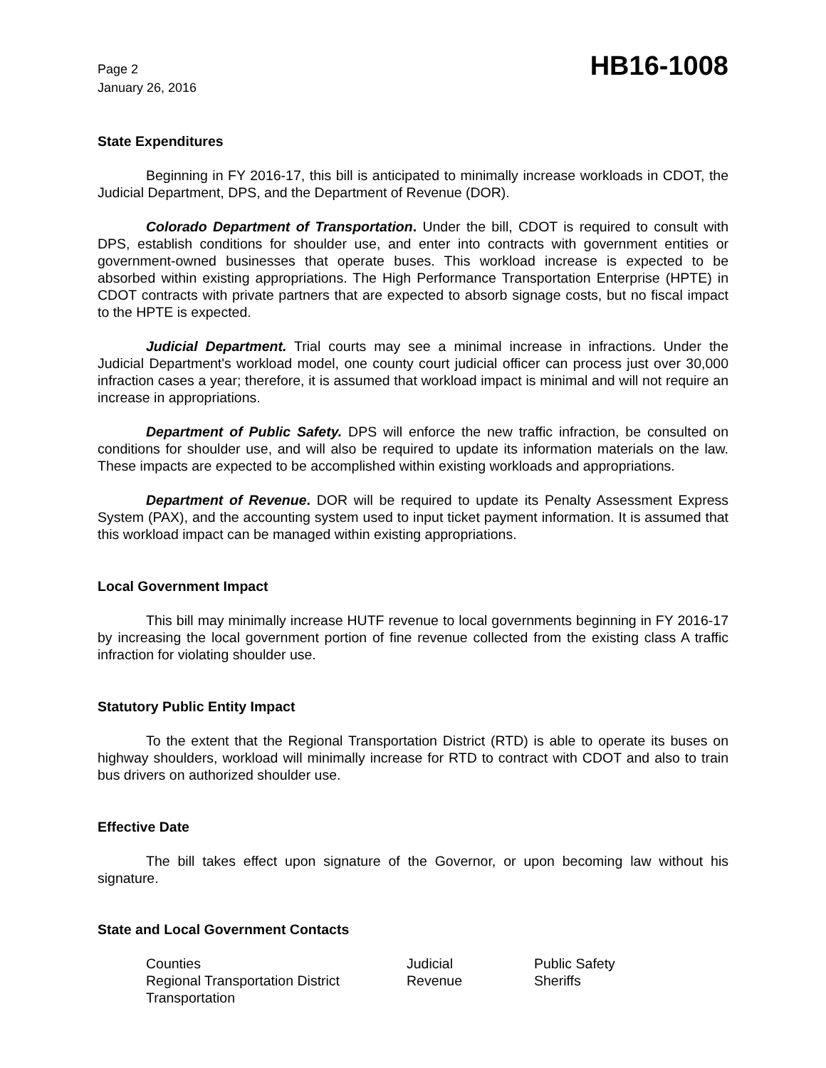Page 2
January 26, 2016
HB16-1008
State Expenditures
Beginning in FY 2016-17, this bill is anticipated to minimally increase workloads in CDOT, the Judicial Department, DPS, and the Department of Revenue (DOR).
Colorado Department of Transportation. Under the bill, CDOT is required to consult with DPS, establish conditions for shoulder use, and enter into contracts with government entities or government-owned businesses that operate buses. This workload increase is expected to be absorbed within existing appropriations. The High Performance Transportation Enterprise (HPTE) in CDOT contracts with private partners that are expected to absorb signage costs, but no fiscal impact to the HPTE is expected.
Judicial Department. Trial courts may see a minimal increase in infractions. Under the Judicial Department's workload model, one county court judicial officer can process just over 30,000 infraction cases a year; therefore, it is assumed that workload impact is minimal and will not require an increase in appropriations.
Department of Public Safety. DPS will enforce the new traffic infraction, be consulted on conditions for shoulder use, and will also be required to update its information materials on the law. These impacts are expected to be accomplished within existing workloads and appropriations.
Department of Revenue. DOR will be required to update its Penalty Assessment Express System (PAX), and the accounting system used to input ticket payment information. It is assumed that this workload impact can be managed within existing appropriations.
Local Government Impact
This bill may minimally increase HUTF revenue to local governments beginning in FY 2016-17 by increasing the local government portion of fine revenue collected from the existing class A traffic infraction for violating shoulder use.
Statutory Public Entity Impact
To the extent that the Regional Transportation District (RTD) is able to operate its buses on highway shoulders, workload will minimally increase for RTD to contract with CDOT and also to train bus drivers on authorized shoulder use.
Effective Date
The bill takes effect upon signature of the Governor, or upon becoming law without his signature.
State and Local Government Contacts
| Counties | Judicial | Public Safety |
| Regional Transportation District | Revenue | Sheriffs |
| Transportation | | |